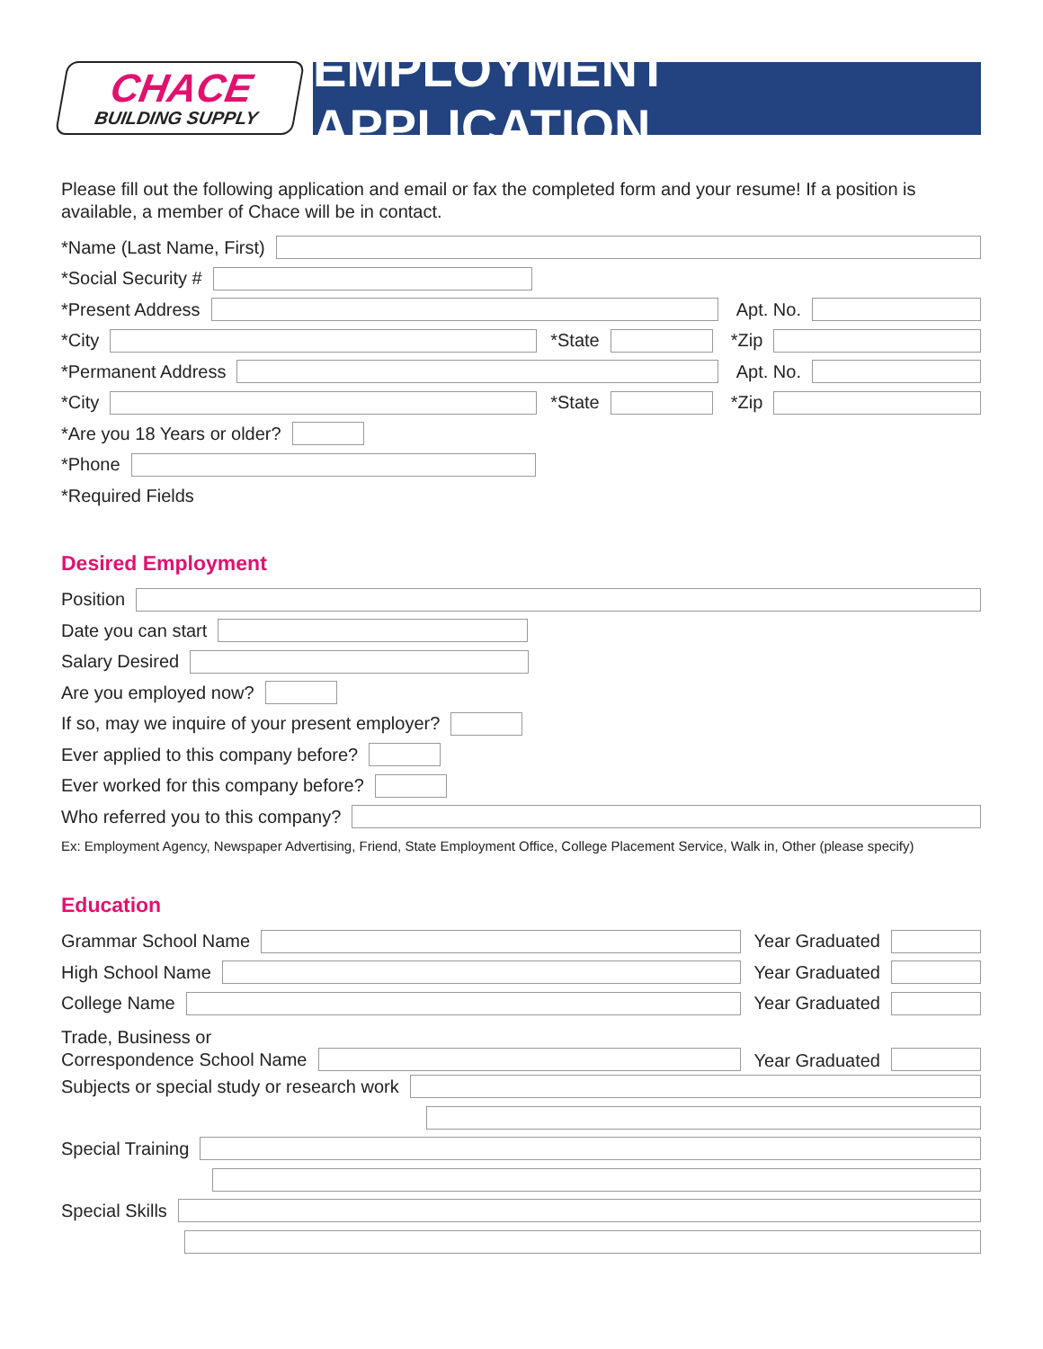CHACE
BUILDING SUPPLY
EMPLOYMENT APPLICATION
Please fill out the following application and email or fax the completed form and your resume! If a position is available, a member of Chace will be in contact.
*Name (Last Name, First)
*Social Security #
*Present Address Apt. No.
*City *State *Zip
*Permanent Address Apt. No.
*City *State *Zip
*Are you 18 Years or older?
*Phone
*Required Fields
Desired Employment
Position
Date you can start
Salary Desired
Are you employed now?
If so, may we inquire of your present employer?
Ever applied to this company before?
Ever worked for this company before?
Who referred you to this company?
Ex: Employment Agency, Newspaper Advertising, Friend, State Employment Office, College Placement Service, Walk in, Other (please specify)
Education
Grammar School Name Year Graduated
High School Name Year Graduated
College Name Year Graduated
Trade, Business or
Correspondence School Name
Year Graduated
Subjects or special study or research work
Special Training
Special Skills